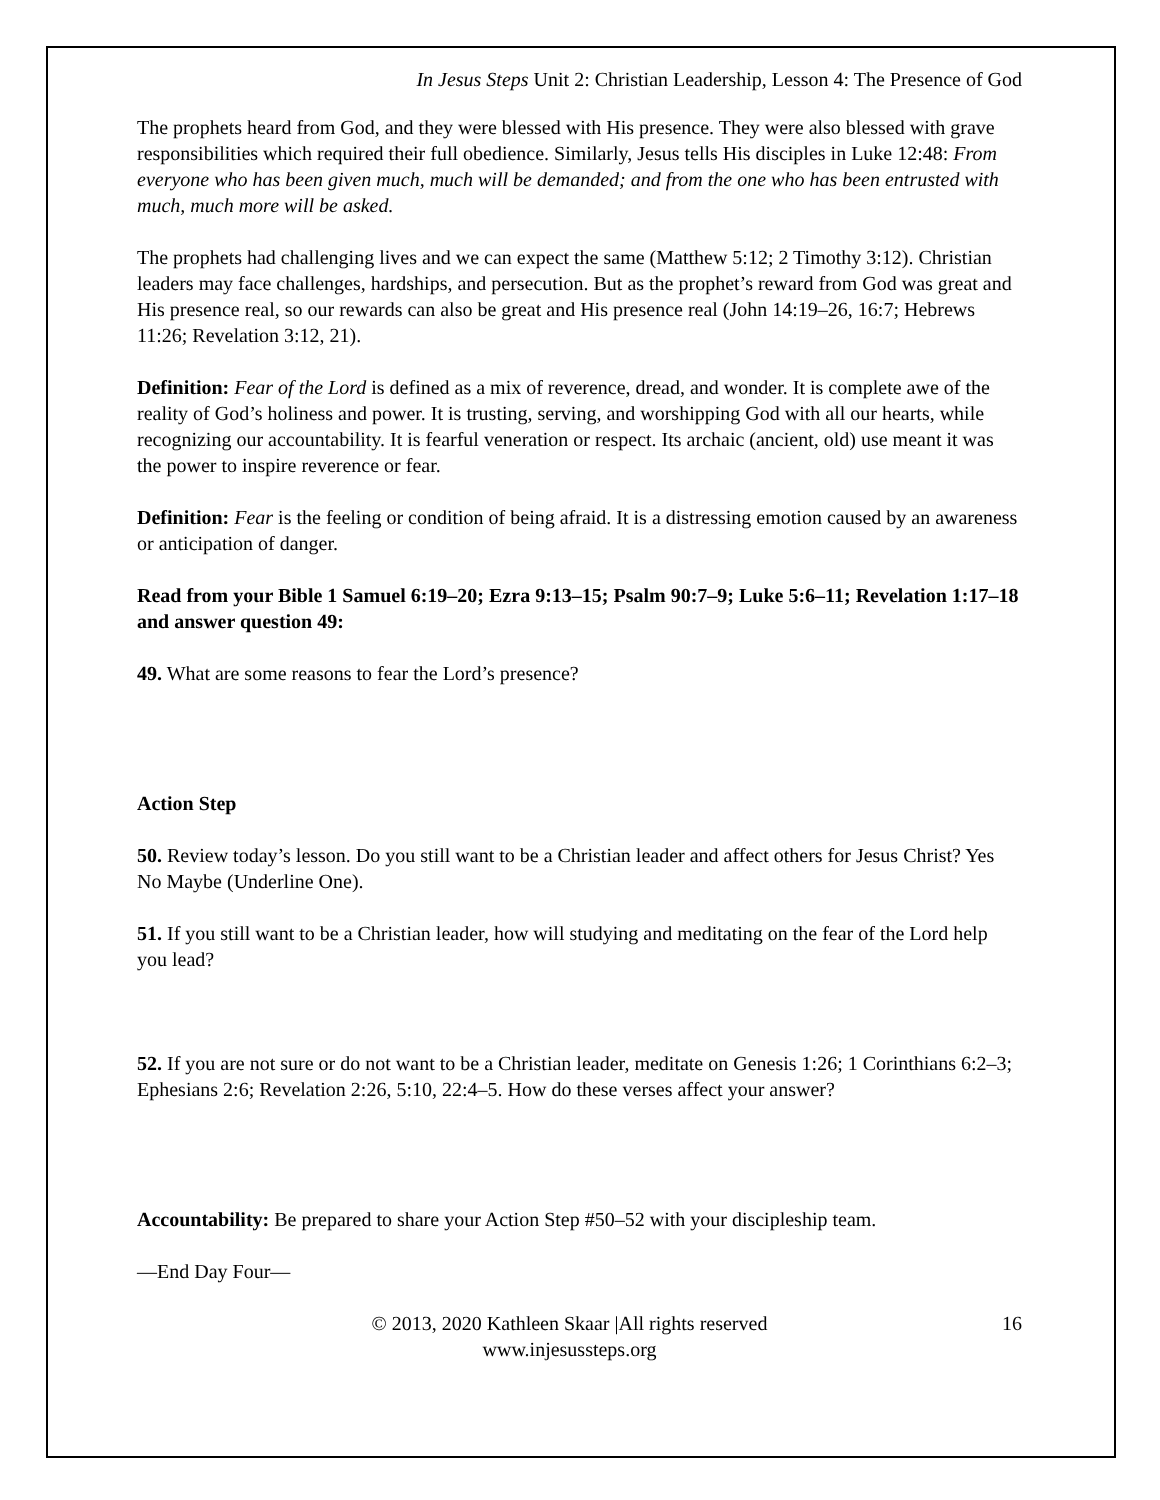In Jesus Steps Unit 2: Christian Leadership, Lesson 4: The Presence of God
The prophets heard from God, and they were blessed with His presence. They were also blessed with grave responsibilities which required their full obedience. Similarly, Jesus tells His disciples in Luke 12:48: From everyone who has been given much, much will be demanded; and from the one who has been entrusted with much, much more will be asked.
The prophets had challenging lives and we can expect the same (Matthew 5:12; 2 Timothy 3:12). Christian leaders may face challenges, hardships, and persecution. But as the prophet’s reward from God was great and His presence real, so our rewards can also be great and His presence real (John 14:19–26, 16:7; Hebrews 11:26; Revelation 3:12, 21).
Definition: Fear of the Lord is defined as a mix of reverence, dread, and wonder. It is complete awe of the reality of God’s holiness and power. It is trusting, serving, and worshipping God with all our hearts, while recognizing our accountability. It is fearful veneration or respect. Its archaic (ancient, old) use meant it was the power to inspire reverence or fear.
Definition: Fear is the feeling or condition of being afraid. It is a distressing emotion caused by an awareness or anticipation of danger.
Read from your Bible 1 Samuel 6:19–20; Ezra 9:13–15; Psalm 90:7–9; Luke 5:6–11; Revelation 1:17–18 and answer question 49:
49. What are some reasons to fear the Lord’s presence?
Action Step
50. Review today’s lesson. Do you still want to be a Christian leader and affect others for Jesus Christ? Yes No Maybe (Underline One).
51. If you still want to be a Christian leader, how will studying and meditating on the fear of the Lord help you lead?
52. If you are not sure or do not want to be a Christian leader, meditate on Genesis 1:26; 1 Corinthians 6:2–3; Ephesians 2:6; Revelation 2:26, 5:10, 22:4–5. How do these verses affect your answer?
Accountability: Be prepared to share your Action Step #50–52 with your discipleship team.
—End Day Four—
© 2013, 2020 Kathleen Skaar |All rights reserved
www.injesussteps.org
16